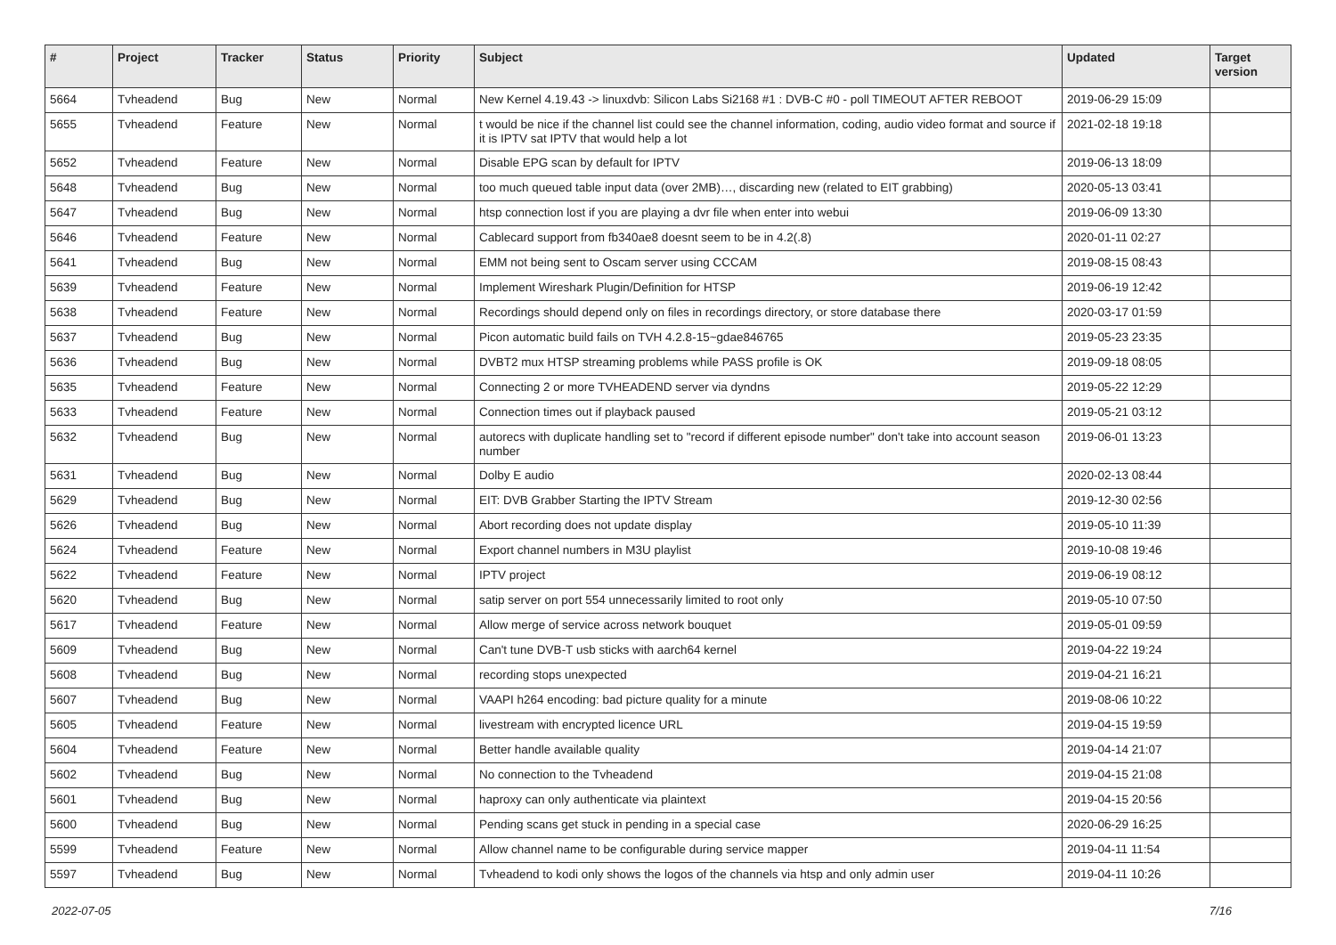| # | Project | Tracker | Status | Priority | Subject | Updated | Target version |
| --- | --- | --- | --- | --- | --- | --- | --- |
| 5664 | Tvheadend | Bug | New | Normal | New Kernel 4.19.43 -> linuxdvb: Silicon Labs Si2168 #1 : DVB-C #0 - poll TIMEOUT AFTER REBOOT | 2019-06-29 15:09 | |
| 5655 | Tvheadend | Feature | New | Normal | t would be nice if the channel list could see the channel information, coding, audio video format and source if it is IPTV sat IPTV that would help a lot | 2021-02-18 19:18 | |
| 5652 | Tvheadend | Feature | New | Normal | Disable EPG scan by default for IPTV | 2019-06-13 18:09 | |
| 5648 | Tvheadend | Bug | New | Normal | too much queued table input data (over 2MB)…, discarding new (related to EIT grabbing) | 2020-05-13 03:41 | |
| 5647 | Tvheadend | Bug | New | Normal | htsp connection lost if you are playing a dvr file when enter into webui | 2019-06-09 13:30 | |
| 5646 | Tvheadend | Feature | New | Normal | Cablecard support from fb340ae8 doesnt seem to be in 4.2(.8) | 2020-01-11 02:27 | |
| 5641 | Tvheadend | Bug | New | Normal | EMM not being sent to Oscam server using CCCAM | 2019-08-15 08:43 | |
| 5639 | Tvheadend | Feature | New | Normal | Implement Wireshark Plugin/Definition for HTSP | 2019-06-19 12:42 | |
| 5638 | Tvheadend | Feature | New | Normal | Recordings should depend only on files in recordings directory, or store database there | 2020-03-17 01:59 | |
| 5637 | Tvheadend | Bug | New | Normal | Picon automatic build fails on TVH 4.2.8-15~gdae846765 | 2019-05-23 23:35 | |
| 5636 | Tvheadend | Bug | New | Normal | DVBT2 mux HTSP streaming problems while PASS profile is OK | 2019-09-18 08:05 | |
| 5635 | Tvheadend | Feature | New | Normal | Connecting 2 or more TVHEADEND server via dyndns | 2019-05-22 12:29 | |
| 5633 | Tvheadend | Feature | New | Normal | Connection times out if playback paused | 2019-05-21 03:12 | |
| 5632 | Tvheadend | Bug | New | Normal | autorecs with duplicate handling set to "record if different episode number" don't take into account season number | 2019-06-01 13:23 | |
| 5631 | Tvheadend | Bug | New | Normal | Dolby E audio | 2020-02-13 08:44 | |
| 5629 | Tvheadend | Bug | New | Normal | EIT: DVB Grabber Starting the IPTV Stream | 2019-12-30 02:56 | |
| 5626 | Tvheadend | Bug | New | Normal | Abort recording does not update display | 2019-05-10 11:39 | |
| 5624 | Tvheadend | Feature | New | Normal | Export channel numbers in M3U playlist | 2019-10-08 19:46 | |
| 5622 | Tvheadend | Feature | New | Normal | IPTV project | 2019-06-19 08:12 | |
| 5620 | Tvheadend | Bug | New | Normal | satip server on port 554 unnecessarily limited to root only | 2019-05-10 07:50 | |
| 5617 | Tvheadend | Feature | New | Normal | Allow merge of service across network bouquet | 2019-05-01 09:59 | |
| 5609 | Tvheadend | Bug | New | Normal | Can't tune DVB-T usb sticks with aarch64 kernel | 2019-04-22 19:24 | |
| 5608 | Tvheadend | Bug | New | Normal | recording stops unexpected | 2019-04-21 16:21 | |
| 5607 | Tvheadend | Bug | New | Normal | VAAPI h264 encoding: bad picture quality for a minute | 2019-08-06 10:22 | |
| 5605 | Tvheadend | Feature | New | Normal | livestream with encrypted licence URL | 2019-04-15 19:59 | |
| 5604 | Tvheadend | Feature | New | Normal | Better handle available quality | 2019-04-14 21:07 | |
| 5602 | Tvheadend | Bug | New | Normal | No connection to the Tvheadend | 2019-04-15 21:08 | |
| 5601 | Tvheadend | Bug | New | Normal | haproxy can only authenticate via plaintext | 2019-04-15 20:56 | |
| 5600 | Tvheadend | Bug | New | Normal | Pending scans get stuck in pending in a special case | 2020-06-29 16:25 | |
| 5599 | Tvheadend | Feature | New | Normal | Allow channel name to be configurable during service mapper | 2019-04-11 11:54 | |
| 5597 | Tvheadend | Bug | New | Normal | Tvheadend to kodi only shows the logos of the channels via htsp and only admin user | 2019-04-11 10:26 | |
2022-07-05 7/16